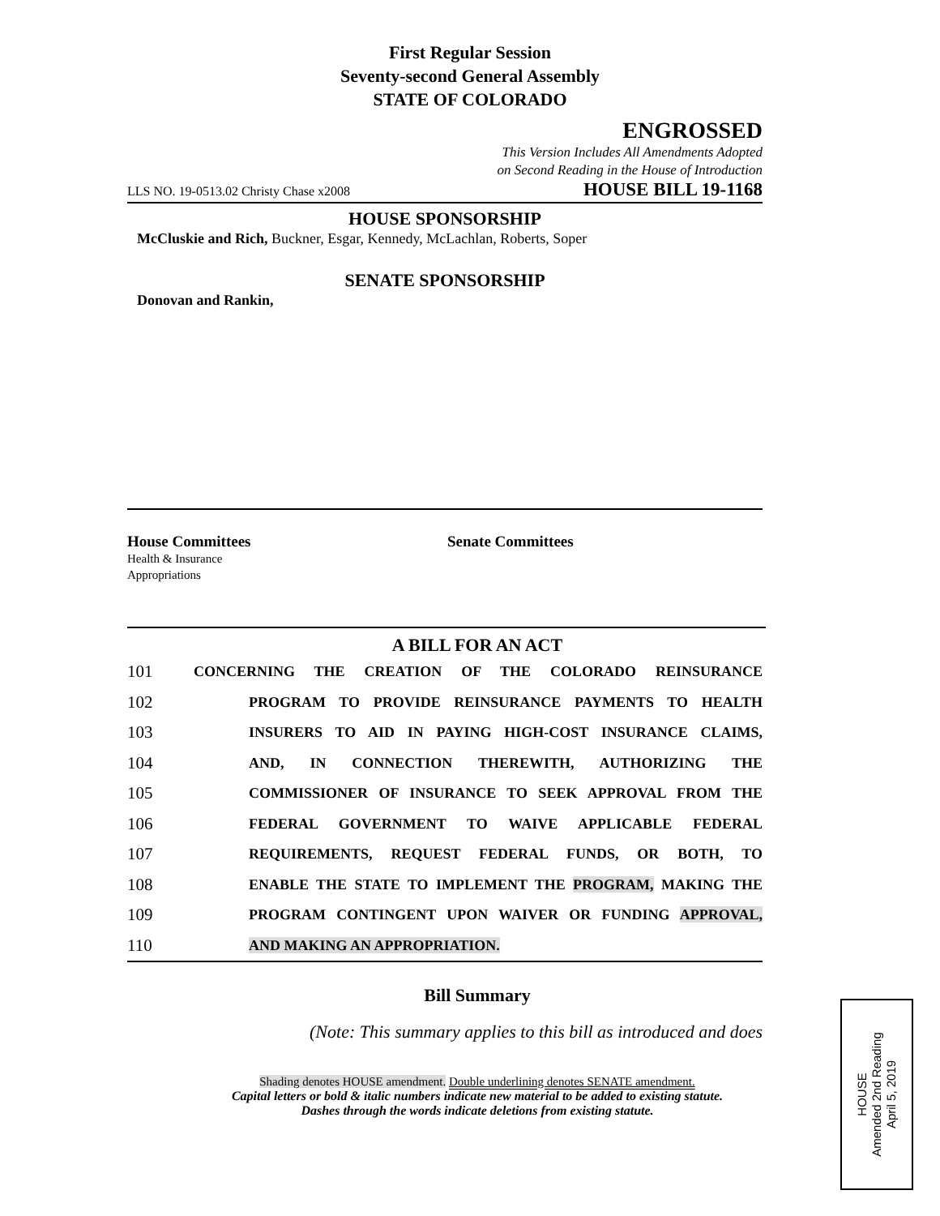First Regular Session
Seventy-second General Assembly
STATE OF COLORADO
ENGROSSED
This Version Includes All Amendments Adopted
on Second Reading in the House of Introduction
LLS NO. 19-0513.02 Christy Chase x2008 HOUSE BILL 19-1168
HOUSE SPONSORSHIP
McCluskie and Rich, Buckner, Esgar, Kennedy, McLachlan, Roberts, Soper
SENATE SPONSORSHIP
Donovan and Rankin,
House Committees
Health & Insurance
Appropriations
Senate Committees
A BILL FOR AN ACT
101 CONCERNING THE CREATION OF THE COLORADO REINSURANCE
102 PROGRAM TO PROVIDE REINSURANCE PAYMENTS TO HEALTH
103 INSURERS TO AID IN PAYING HIGH-COST INSURANCE CLAIMS,
104 AND, IN CONNECTION THEREWITH, AUTHORIZING THE
105 COMMISSIONER OF INSURANCE TO SEEK APPROVAL FROM THE
106 FEDERAL GOVERNMENT TO WAIVE APPLICABLE FEDERAL
107 REQUIREMENTS, REQUEST FEDERAL FUNDS, OR BOTH, TO
108 ENABLE THE STATE TO IMPLEMENT THE PROGRAM, MAKING THE
109 PROGRAM CONTINGENT UPON WAIVER OR FUNDING APPROVAL,
110 AND MAKING AN APPROPRIATION.
Bill Summary
(Note: This summary applies to this bill as introduced and does
Shading denotes HOUSE amendment. Double underlining denotes SENATE amendment.
Capital letters or bold & italic numbers indicate new material to be added to existing statute.
Dashes through the words indicate deletions from existing statute.
HOUSE
Amended 2nd Reading
April 5, 2019